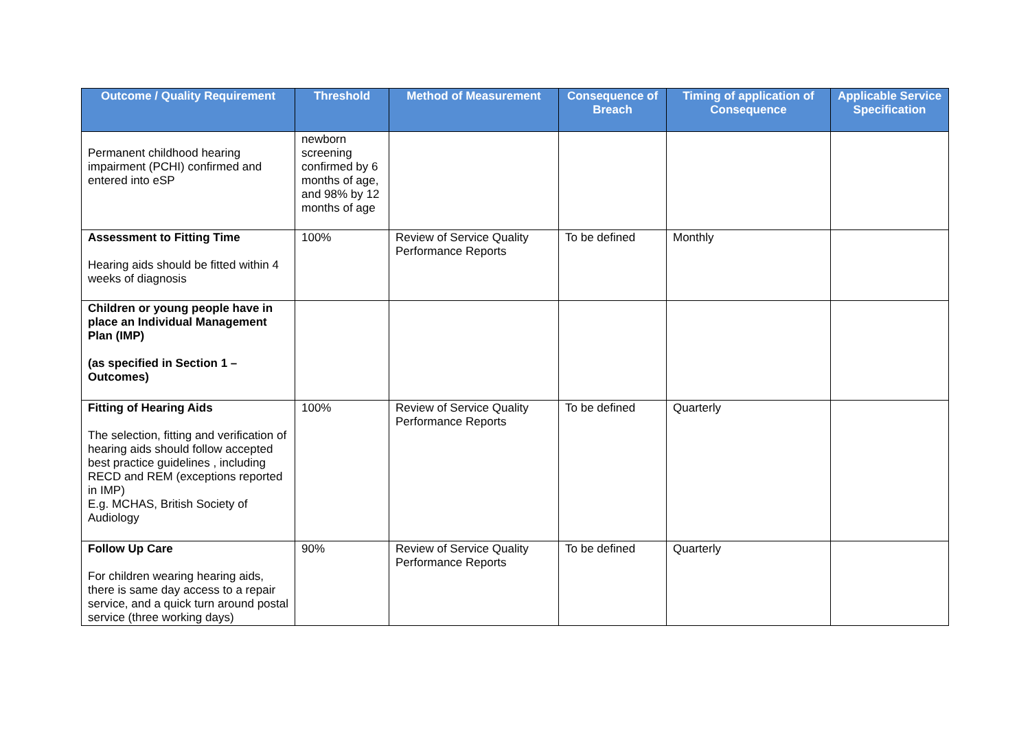| Outcome / Quality Requirement | Threshold | Method of Measurement | Consequence of Breach | Timing of application of Consequence | Applicable Service Specification |
| --- | --- | --- | --- | --- | --- |
| Permanent childhood hearing impairment (PCHI) confirmed and entered into eSP | newborn screening confirmed by 6 months of age, and 98% by 12 months of age | | | | |
| Assessment to Fitting Time Hearing aids should be fitted within 4 weeks of diagnosis | 100% | Review of Service Quality Performance Reports | To be defined | Monthly | |
| Children or young people have in place an Individual Management Plan (IMP) (as specified in Section 1 – Outcomes) | | | | | |
| Fitting of Hearing Aids The selection, fitting and verification of hearing aids should follow accepted best practice guidelines , including RECD and REM (exceptions reported in IMP) E.g. MCHAS, British Society of Audiology | 100% | Review of Service Quality Performance Reports | To be defined | Quarterly | |
| Follow Up Care For children wearing hearing aids, there is same day access to a repair service, and a quick turn around postal service (three working days) | 90% | Review of Service Quality Performance Reports | To be defined | Quarterly | |